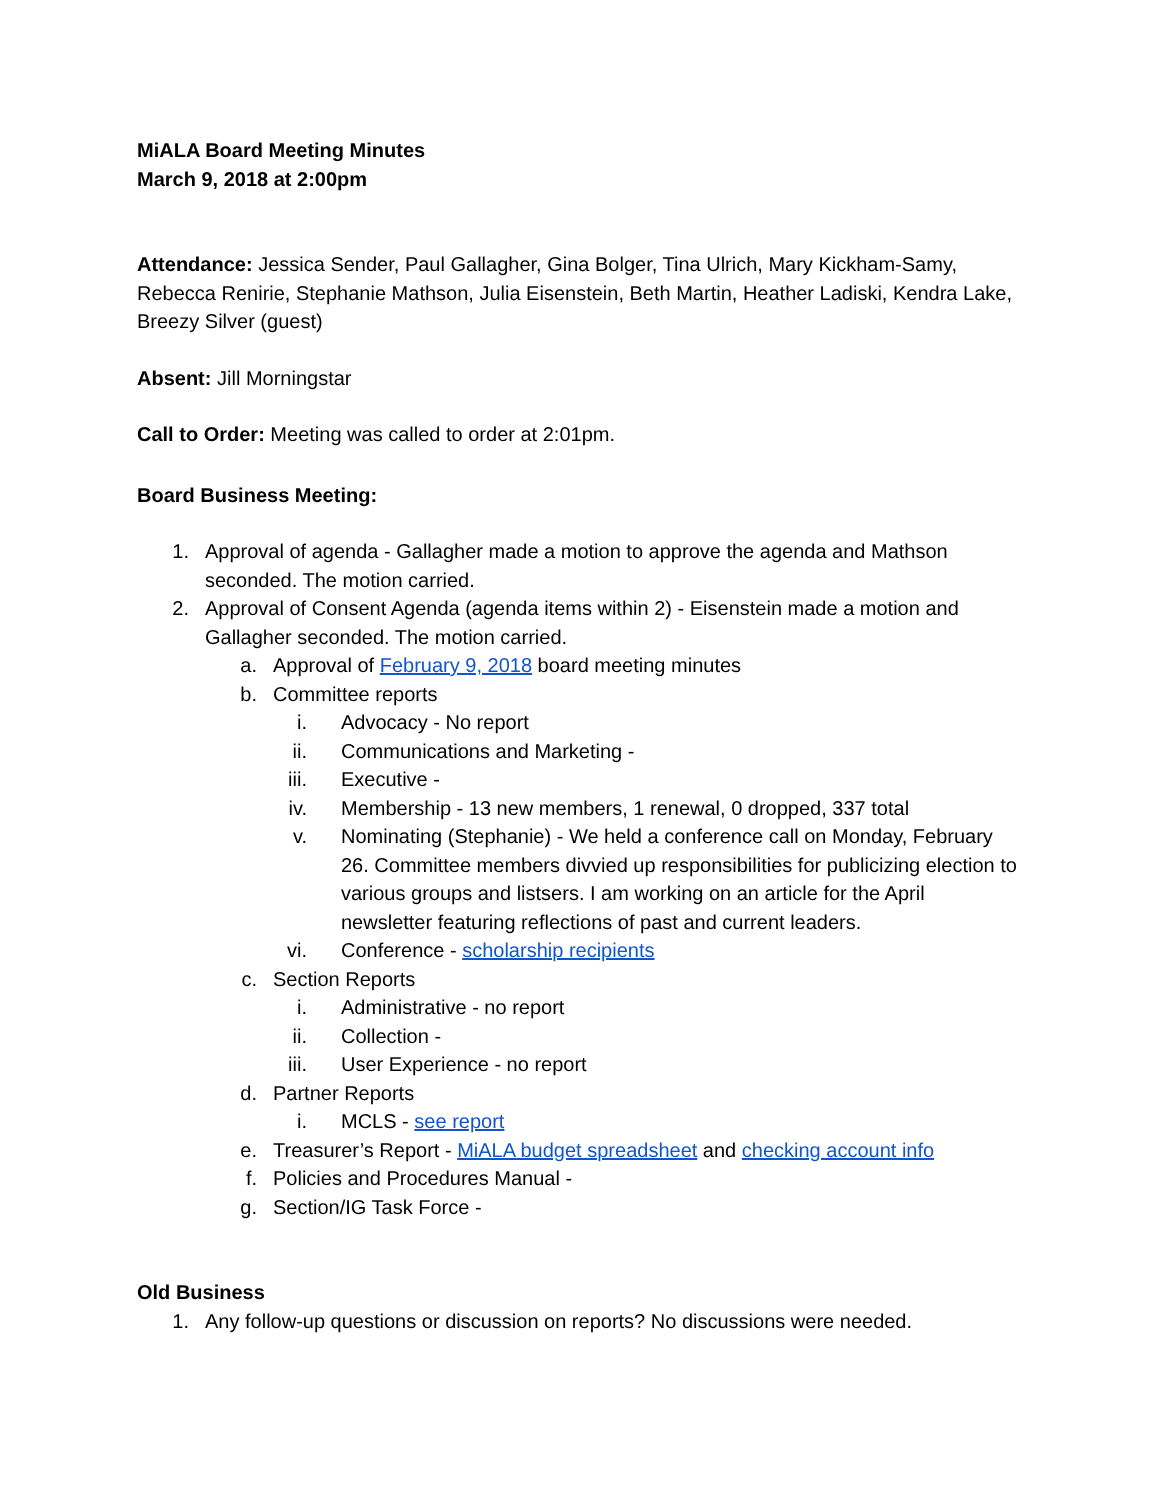MiALA Board Meeting Minutes
March 9, 2018 at 2:00pm
Attendance: Jessica Sender, Paul Gallagher, Gina Bolger, Tina Ulrich, Mary Kickham-Samy, Rebecca Renirie, Stephanie Mathson, Julia Eisenstein, Beth Martin, Heather Ladiski, Kendra Lake, Breezy Silver (guest)
Absent: Jill Morningstar
Call to Order: Meeting was called to order at 2:01pm.
Board Business Meeting:
1. Approval of agenda - Gallagher made a motion to approve the agenda and Mathson seconded. The motion carried.
2. Approval of Consent Agenda (agenda items within 2) - Eisenstein made a motion and Gallagher seconded. The motion carried.
a. Approval of February 9, 2018 board meeting minutes
b. Committee reports
i. Advocacy - No report
ii. Communications and Marketing -
iii. Executive -
iv. Membership - 13 new members, 1 renewal, 0 dropped, 337 total
v. Nominating (Stephanie) - We held a conference call on Monday, February 26. Committee members divvied up responsibilities for publicizing election to various groups and listsers. I am working on an article for the April newsletter featuring reflections of past and current leaders.
vi. Conference - scholarship recipients
c. Section Reports
i. Administrative - no report
ii. Collection -
iii. User Experience - no report
d. Partner Reports
i. MCLS - see report
e. Treasurer’s Report - MiALA budget spreadsheet and checking account info
f. Policies and Procedures Manual -
g. Section/IG Task Force -
Old Business
1. Any follow-up questions or discussion on reports? No discussions were needed.